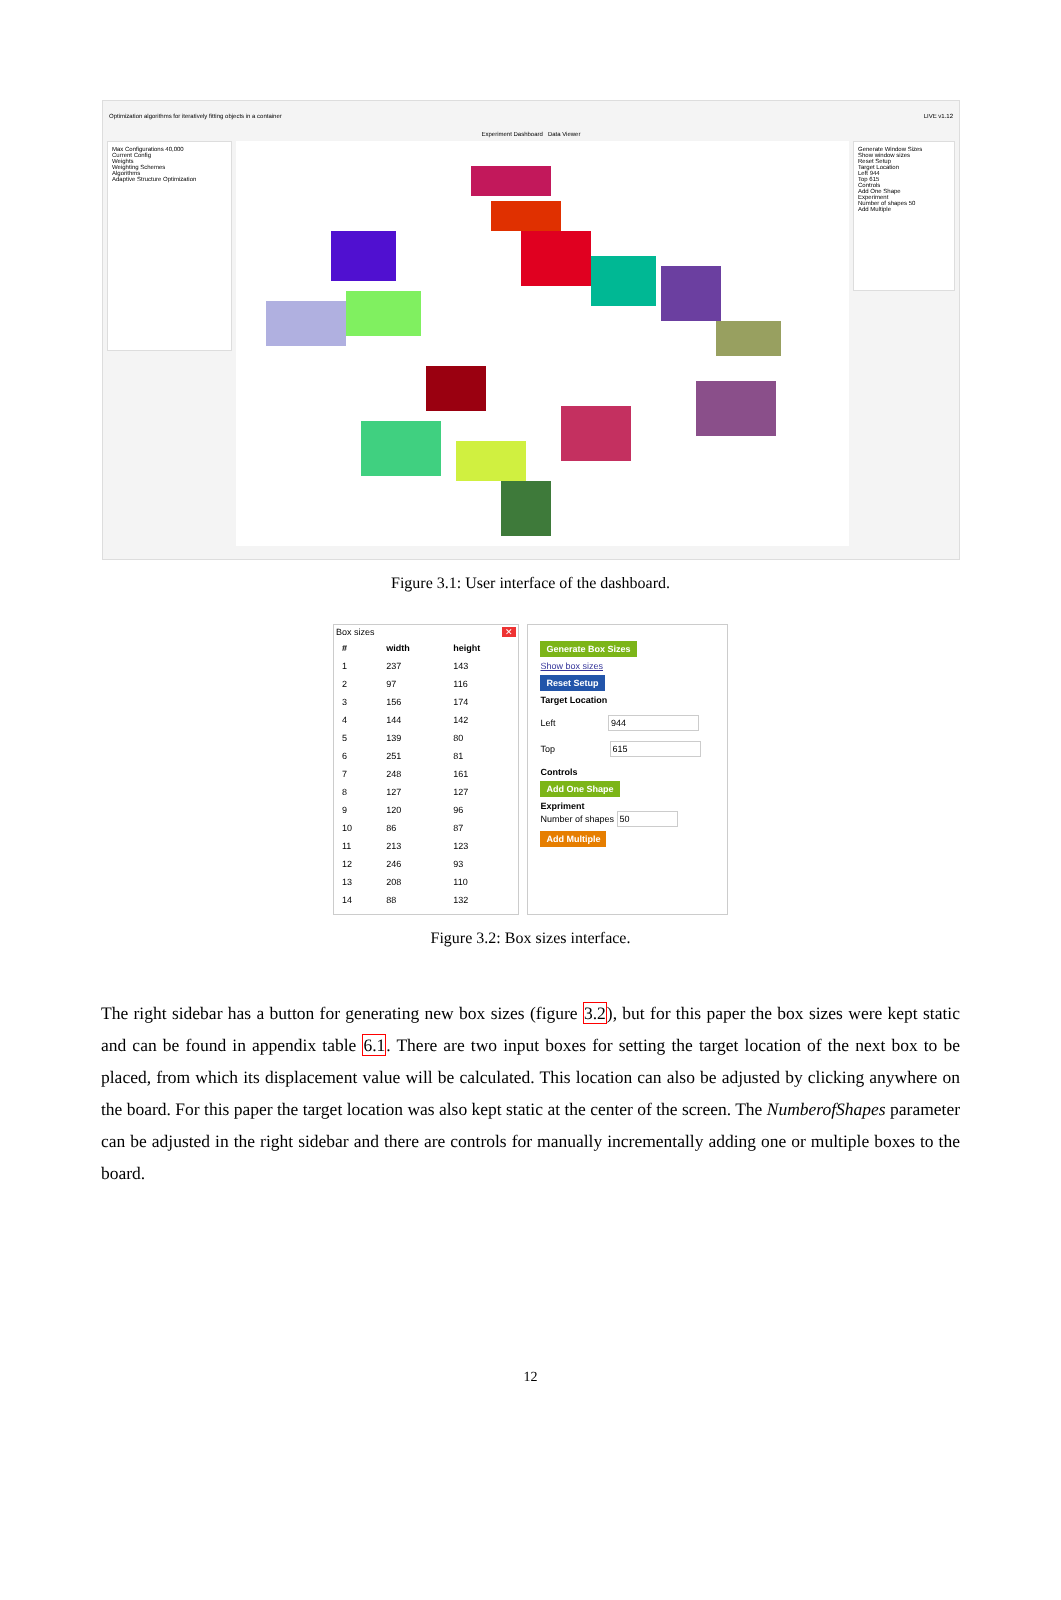Optimization algorithms for iteratively fitting objects in a container LIVE v1.12
Experiment Dashboard Data Viewer
Max Configurations 40,000
Current Config
Weights
Weighting Schemes
Algorithms
Adaptive Structure Optimization
Generate Window Sizes
Show window sizes
Reset Setup
Target Location
Left 944
Top 615
Controls
Add One Shape
Experiment
Number of shapes 50
Add Multiple
Figure 3.1: User interface of the dashboard.
Box sizes ✕
| # | width | height |
| --- | --- | --- |
| 1 | 237 | 143 |
| 2 | 97 | 116 |
| 3 | 156 | 174 |
| 4 | 144 | 142 |
| 5 | 139 | 80 |
| 6 | 251 | 81 |
| 7 | 248 | 161 |
| 8 | 127 | 127 |
| 9 | 120 | 96 |
| 10 | 86 | 87 |
| 11 | 213 | 123 |
| 12 | 246 | 93 |
| 13 | 208 | 110 |
| 14 | 88 | 132 |
Generate Box Sizes
Show box sizes
Reset Setup
Target Location
Left 944
Top 615
Controls
Add One Shape
Expriment
Number of shapes 50
Add Multiple
Figure 3.2: Box sizes interface.
The right sidebar has a button for generating new box sizes (figure 3.2), but for this paper the box sizes were kept static and can be found in appendix table 6.1. There are two input boxes for setting the target location of the next box to be placed, from which its displacement value will be calculated. This location can also be adjusted by clicking anywhere on the board. For this paper the target location was also kept static at the center of the screen. The NumberofShapes parameter can be adjusted in the right sidebar and there are controls for manually incrementally adding one or multiple boxes to the board.
12